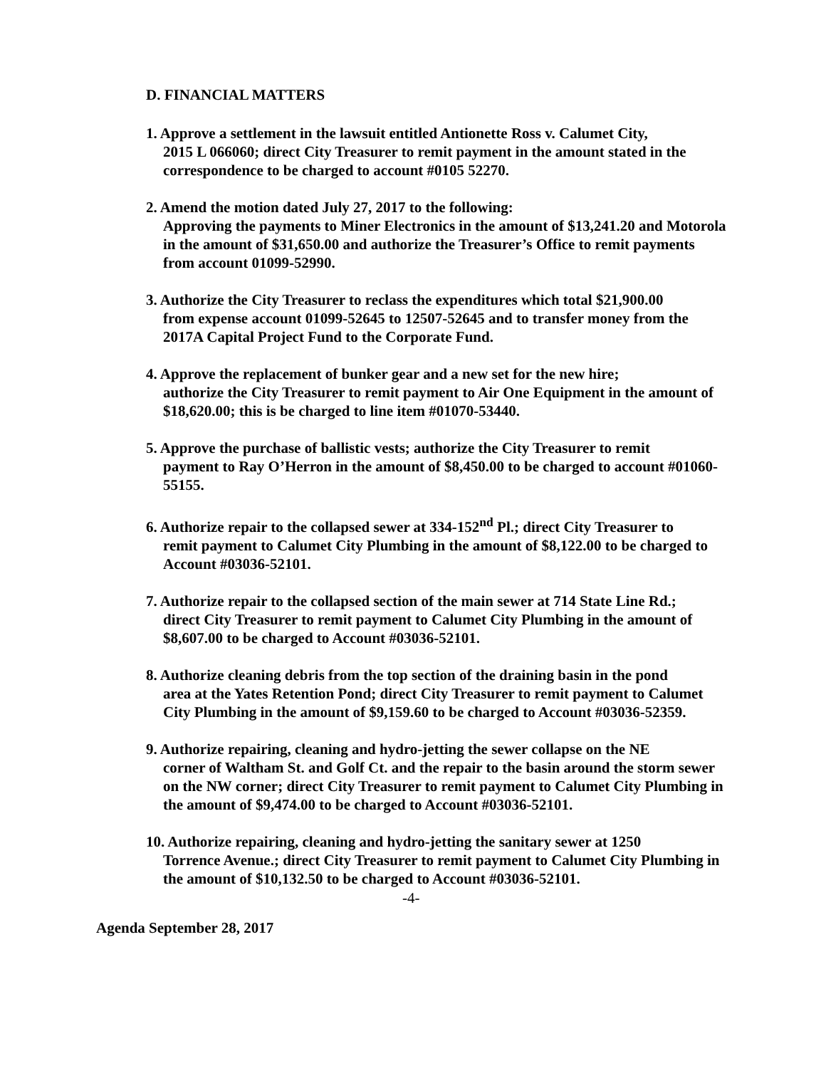D. FINANCIAL MATTERS
1. Approve a settlement in the lawsuit entitled Antionette Ross v. Calumet City,
2015 L 066060; direct City Treasurer to remit payment in the amount stated in the correspondence to be charged to account #0105 52270.
2. Amend the motion dated July 27, 2017 to the following:
Approving the payments to Miner Electronics in the amount of $13,241.20 and Motorola in the amount of $31,650.00 and authorize the Treasurer’s Office to remit payments from account 01099-52990.
3. Authorize the City Treasurer to reclass the expenditures which total $21,900.00
from expense account 01099-52645 to 12507-52645 and to transfer money from the 2017A Capital Project Fund to the Corporate Fund.
4. Approve the replacement of bunker gear and a new set for the new hire;
authorize the City Treasurer to remit payment to Air One Equipment in the amount of $18,620.00; this is be charged to line item #01070-53440.
5. Approve the purchase of ballistic vests; authorize the City Treasurer to remit
payment to Ray O’Herron in the amount of $8,450.00 to be charged to account #01060-55155.
6. Authorize repair to the collapsed sewer at 334-152<sup>nd</sup> Pl.; direct City Treasurer to
remit payment to Calumet City Plumbing in the amount of $8,122.00 to be charged to Account #03036-52101.
7. Authorize repair to the collapsed section of the main sewer at 714 State Line Rd.;
direct City Treasurer to remit payment to Calumet City Plumbing in the amount of $8,607.00 to be charged to Account #03036-52101.
8. Authorize cleaning debris from the top section of the draining basin in the pond
area at the Yates Retention Pond; direct City Treasurer to remit payment to Calumet City Plumbing in the amount of $9,159.60 to be charged to Account #03036-52359.
9. Authorize repairing, cleaning and hydro-jetting the sewer collapse on the NE
corner of Waltham St. and Golf Ct. and the repair to the basin around the storm sewer on the NW corner; direct City Treasurer to remit payment to Calumet City Plumbing in the amount of $9,474.00 to be charged to Account #03036-52101.
10. Authorize repairing, cleaning and hydro-jetting the sanitary sewer at 1250
Torrence Avenue.; direct City Treasurer to remit payment to Calumet City Plumbing in the amount of $10,132.50 to be charged to Account #03036-52101.
-4-
Agenda September 28, 2017